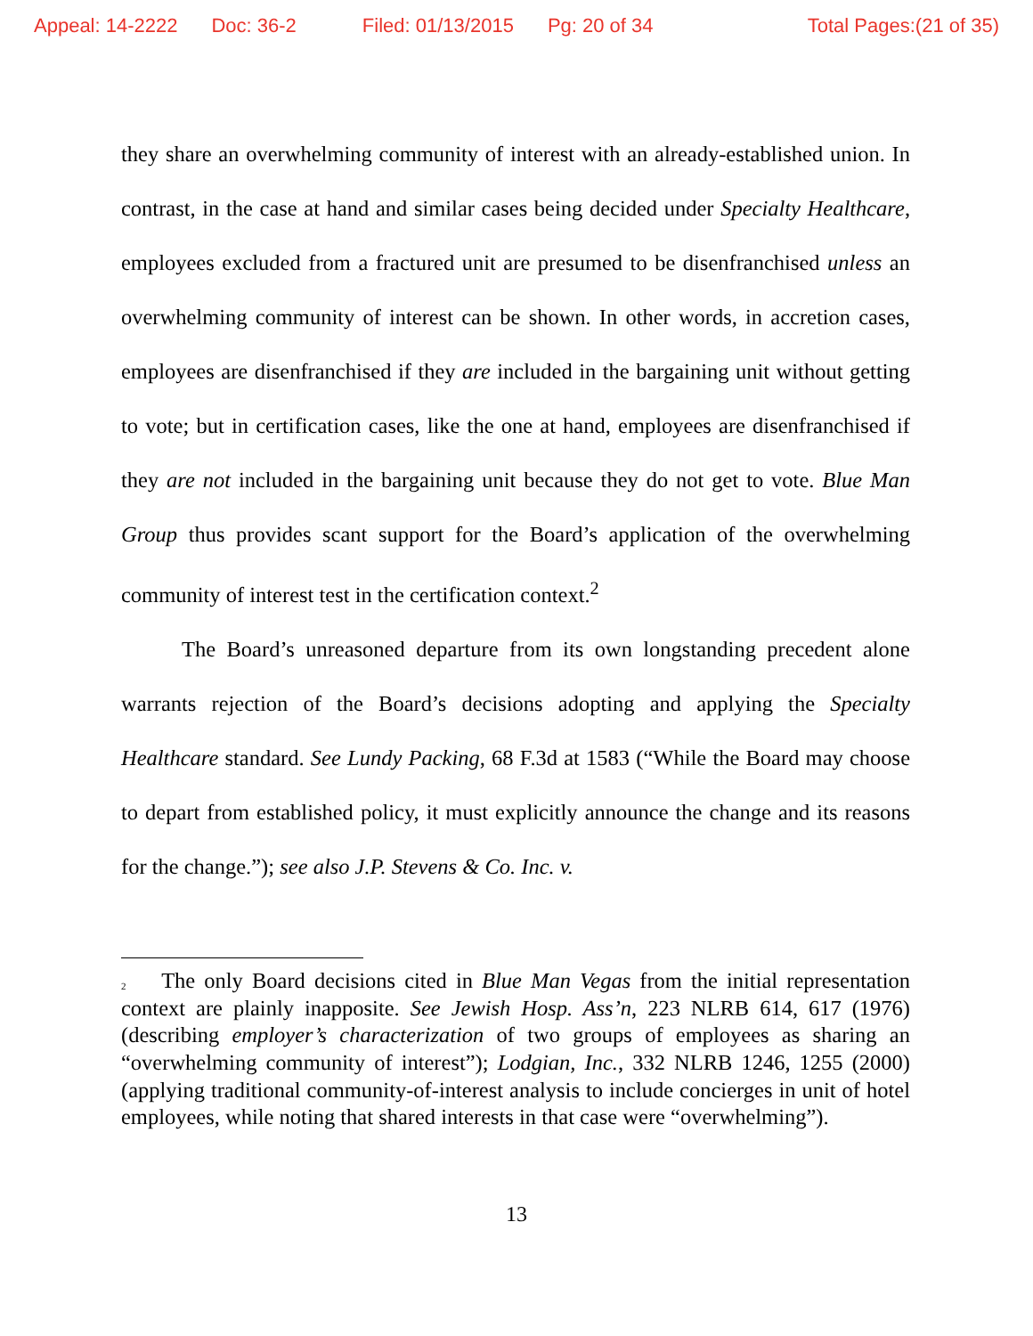Appeal: 14-2222 Doc: 36-2 Filed: 01/13/2015 Pg: 20 of 34 Total Pages:(21 of 35)
they share an overwhelming community of interest with an already-established union. In contrast, in the case at hand and similar cases being decided under Specialty Healthcare, employees excluded from a fractured unit are presumed to be disenfranchised unless an overwhelming community of interest can be shown. In other words, in accretion cases, employees are disenfranchised if they are included in the bargaining unit without getting to vote; but in certification cases, like the one at hand, employees are disenfranchised if they are not included in the bargaining unit because they do not get to vote. Blue Man Group thus provides scant support for the Board’s application of the overwhelming community of interest test in the certification context.<sup>2</sup>
The Board’s unreasoned departure from its own longstanding precedent alone warrants rejection of the Board’s decisions adopting and applying the Specialty Healthcare standard. See Lundy Packing, 68 F.3d at 1583 (“While the Board may choose to depart from established policy, it must explicitly announce the change and its reasons for the change.”); see also J.P. Stevens & Co. Inc. v.
<sup>2</sup> The only Board decisions cited in Blue Man Vegas from the initial representation context are plainly inapposite. See Jewish Hosp. Ass’n, 223 NLRB 614, 617 (1976) (describing employer’s characterization of two groups of employees as sharing an “overwhelming community of interest”); Lodgian, Inc., 332 NLRB 1246, 1255 (2000) (applying traditional community-of-interest analysis to include concierges in unit of hotel employees, while noting that shared interests in that case were “overwhelming”).
13